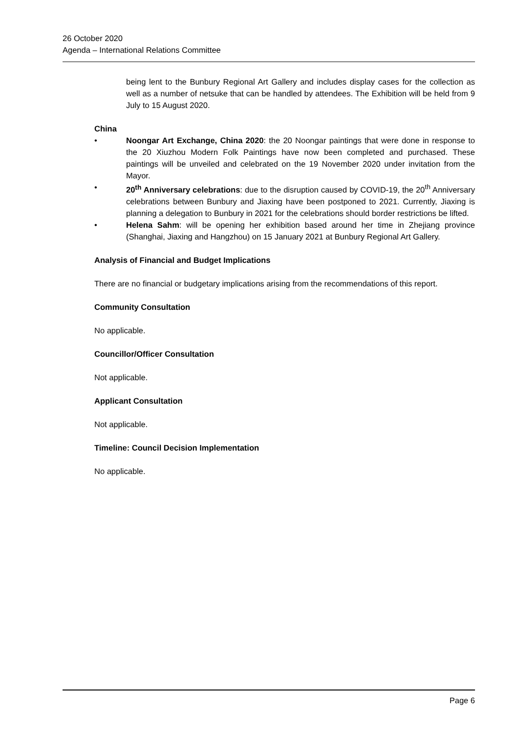26 October 2020
Agenda – International Relations Committee
being lent to the Bunbury Regional Art Gallery and includes display cases for the collection as well as a number of netsuke that can be handled by attendees. The Exhibition will be held from 9 July to 15 August 2020.
China
• Noongar Art Exchange, China 2020: the 20 Noongar paintings that were done in response to the 20 Xiuzhou Modern Folk Paintings have now been completed and purchased. These paintings will be unveiled and celebrated on the 19 November 2020 under invitation from the Mayor.
• 20<sup>th</sup> Anniversary celebrations: due to the disruption caused by COVID-19, the 20<sup>th</sup> Anniversary celebrations between Bunbury and Jiaxing have been postponed to 2021. Currently, Jiaxing is planning a delegation to Bunbury in 2021 for the celebrations should border restrictions be lifted.
• Helena Sahm: will be opening her exhibition based around her time in Zhejiang province (Shanghai, Jiaxing and Hangzhou) on 15 January 2021 at Bunbury Regional Art Gallery.
Analysis of Financial and Budget Implications
There are no financial or budgetary implications arising from the recommendations of this report.
Community Consultation
No applicable.
Councillor/Officer Consultation
Not applicable.
Applicant Consultation
Not applicable.
Timeline: Council Decision Implementation
No applicable.
Page 6